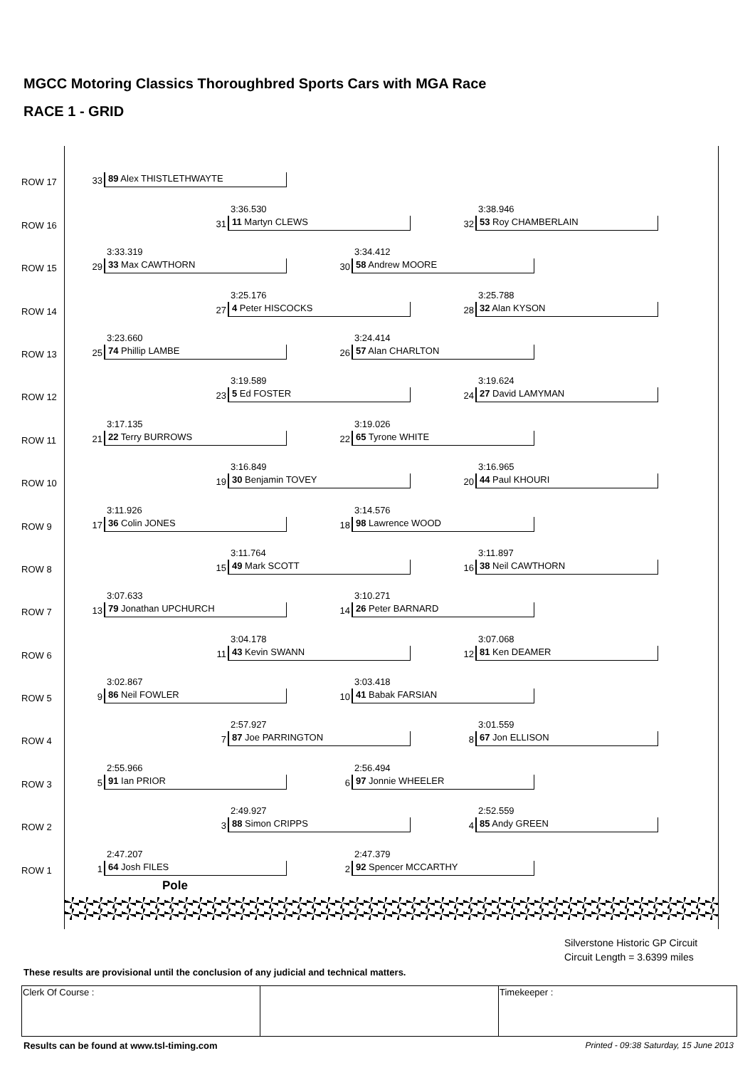MGCC Motoring Classics Thoroughbred Sports Cars with MGA Race
RACE 1 - GRID
ROW 17 33 89 Alex THISTLETHWAYTE
ROW 16 3:36.530
31 11 Martyn CLEWS
3:38.946
32 53 Roy CHAMBERLAIN
ROW 15 3:33.319
29 33 Max CAWTHORN
3:34.412
30 58 Andrew MOORE
ROW 14 3:25.176
27 4 Peter HISCOCKS
3:25.788
28 32 Alan KYSON
ROW 13 3:23.660
25 74 Phillip LAMBE
3:24.414
26 57 Alan CHARLTON
ROW 12 3:19.589
23 5 Ed FOSTER
3:19.624
24 27 David LAMYMAN
ROW 11 3:17.135
21 22 Terry BURROWS
3:19.026
22 65 Tyrone WHITE
ROW 10 3:16.849
19 30 Benjamin TOVEY
3:16.965
20 44 Paul KHOURI
ROW 9 3:11.926
17 36 Colin JONES
3:14.576
18 98 Lawrence WOOD
ROW 8 3:11.764
15 49 Mark SCOTT
3:11.897
16 38 Neil CAWTHORN
ROW 7 3:07.633
13 79 Jonathan UPCHURCH
3:10.271
14 26 Peter BARNARD
ROW 6 3:04.178
11 43 Kevin SWANN
3:07.068
12 81 Ken DEAMER
ROW 5 3:02.867
9 86 Neil FOWLER
3:03.418
10 41 Babak FARSIAN
ROW 4 2:57.927
7 87 Joe PARRINGTON
3:01.559
8 67 Jon ELLISON
ROW 3 2:55.966
5 91 Ian PRIOR
2:56.494
6 97 Jonnie WHEELER
ROW 2 2:49.927
3 88 Simon CRIPPS
2:52.559
4 85 Andy GREEN
ROW 1 2:47.207
1 64 Josh FILES
2:47.379
2 92 Spencer MCCARTHY
Pole
Silverstone Historic GP Circuit
Circuit Length = 3.6399 miles
These results are provisional until the conclusion of any judicial and technical matters.
| Clerk Of Course : | | Timekeeper : |
Results can be found at www.tsl-timing.com
Printed - 09:38 Saturday, 15 June 2013